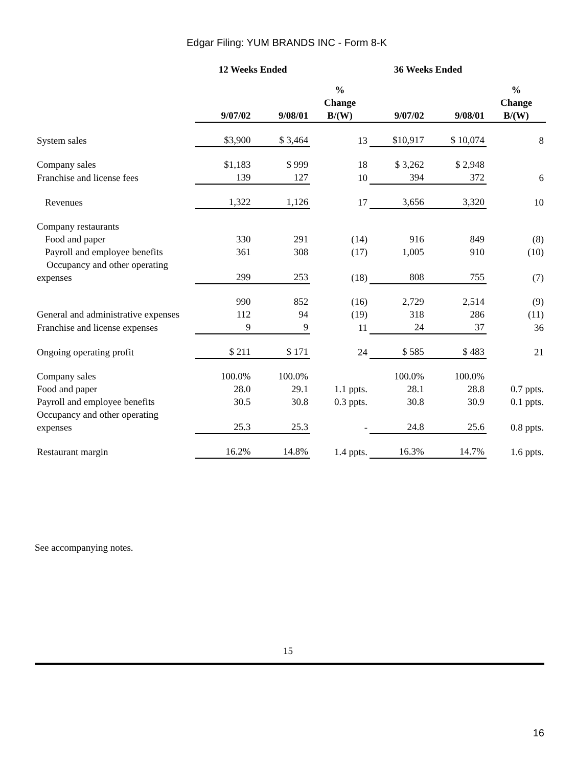Edgar Filing: YUM BRANDS INC - Form 8-K
| | 12 Weeks Ended | | | 36 Weeks Ended | | |
| | 9/07/02 | 9/08/01 | % Change B/(W) | 9/07/02 | 9/08/01 | % Change B/(W) |
| System sales | $3,900 | $ 3,464 | 13 | $10,917 | $ 10,074 | 8 |
| Company sales | $1,183 | $ 999 | 18 | $ 3,262 | $ 2,948 | |
| Franchise and license fees | 139 | 127 | 10 | 394 | 372 | 6 |
| Revenues | 1,322 | 1,126 | 17 | 3,656 | 3,320 | 10 |
| Company restaurants | | | | | | |
| Food and paper | 330 | 291 | (14) | 916 | 849 | (8) |
| Payroll and employee benefits | 361 | 308 | (17) | 1,005 | 910 | (10) |
| Occupancy and other operating expenses | 299 | 253 | (18) | 808 | 755 | (7) |
| | 990 | 852 | (16) | 2,729 | 2,514 | (9) |
| General and administrative expenses | 112 | 94 | (19) | 318 | 286 | (11) |
| Franchise and license expenses | 9 | 9 | 11 | 24 | 37 | 36 |
| Ongoing operating profit | $ 211 | $ 171 | 24 | $ 585 | $ 483 | 21 |
| Company sales | 100.0% | 100.0% | | 100.0% | 100.0% | |
| Food and paper | 28.0 | 29.1 | 1.1 ppts. | 28.1 | 28.8 | 0.7 ppts. |
| Payroll and employee benefits | 30.5 | 30.8 | 0.3 ppts. | 30.8 | 30.9 | 0.1 ppts. |
| Occupancy and other operating expenses | 25.3 | 25.3 | - | 24.8 | 25.6 | 0.8 ppts. |
| Restaurant margin | 16.2% | 14.8% | 1.4 ppts. | 16.3% | 14.7% | 1.6 ppts. |
See accompanying notes.
15
16